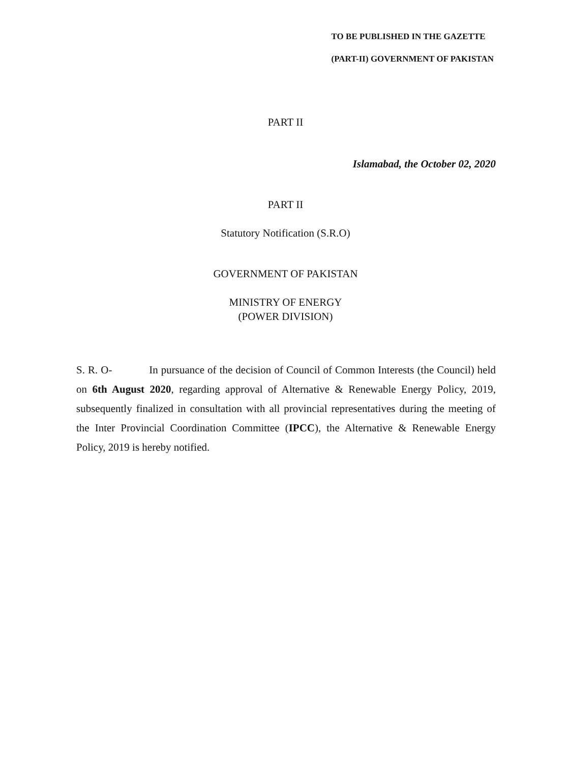TO BE PUBLISHED IN THE GAZETTE
(PART-II) GOVERNMENT OF PAKISTAN
PART II
Islamabad, the October 02, 2020
PART II
Statutory Notification (S.R.O)
GOVERNMENT OF PAKISTAN
MINISTRY OF ENERGY
(POWER DIVISION)
S. R. O- In pursuance of the decision of Council of Common Interests (the Council) held on 6th August 2020, regarding approval of Alternative & Renewable Energy Policy, 2019, subsequently finalized in consultation with all provincial representatives during the meeting of the Inter Provincial Coordination Committee (IPCC), the Alternative & Renewable Energy Policy, 2019 is hereby notified.